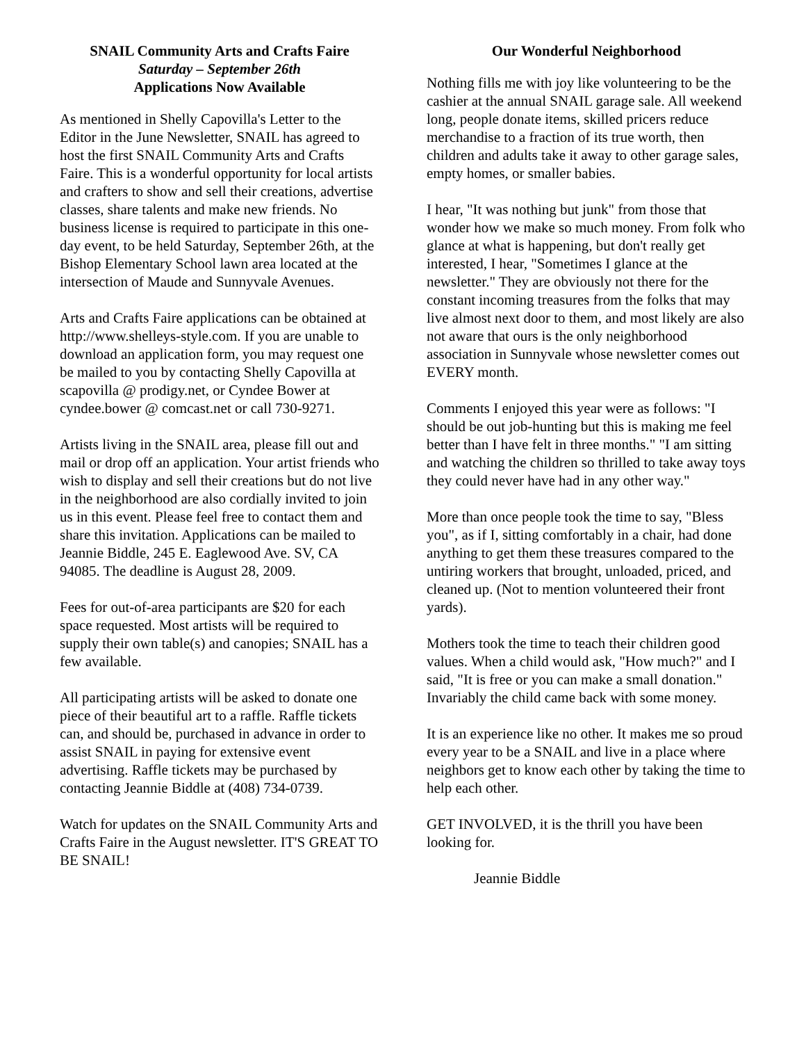SNAIL Community Arts and Crafts Faire
Saturday – September 26th
Applications Now Available
As mentioned in Shelly Capovilla's Letter to the Editor in the June Newsletter, SNAIL has agreed to host the first SNAIL Community Arts and Crafts Faire. This is a wonderful opportunity for local artists and crafters to show and sell their creations, advertise classes, share talents and make new friends. No business license is required to participate in this one-day event, to be held Saturday, September 26th, at the Bishop Elementary School lawn area located at the intersection of Maude and Sunnyvale Avenues.
Arts and Crafts Faire applications can be obtained at http://www.shelleys-style.com. If you are unable to download an application form, you may request one be mailed to you by contacting Shelly Capovilla at scapovilla @ prodigy.net, or Cyndee Bower at cyndee.bower @ comcast.net or call 730-9271.
Artists living in the SNAIL area, please fill out and mail or drop off an application. Your artist friends who wish to display and sell their creations but do not live in the neighborhood are also cordially invited to join us in this event. Please feel free to contact them and share this invitation. Applications can be mailed to Jeannie Biddle, 245 E. Eaglewood Ave. SV, CA 94085. The deadline is August 28, 2009.
Fees for out-of-area participants are $20 for each space requested. Most artists will be required to supply their own table(s) and canopies; SNAIL has a few available.
All participating artists will be asked to donate one piece of their beautiful art to a raffle. Raffle tickets can, and should be, purchased in advance in order to assist SNAIL in paying for extensive event advertising. Raffle tickets may be purchased by contacting Jeannie Biddle at (408) 734-0739.
Watch for updates on the SNAIL Community Arts and Crafts Faire in the August newsletter. IT'S GREAT TO BE SNAIL!
Our Wonderful Neighborhood
Nothing fills me with joy like volunteering to be the cashier at the annual SNAIL garage sale. All weekend long, people donate items, skilled pricers reduce merchandise to a fraction of its true worth, then children and adults take it away to other garage sales, empty homes, or smaller babies.
I hear, "It was nothing but junk" from those that wonder how we make so much money. From folk who glance at what is happening, but don't really get interested, I hear, "Sometimes I glance at the newsletter." They are obviously not there for the constant incoming treasures from the folks that may live almost next door to them, and most likely are also not aware that ours is the only neighborhood association in Sunnyvale whose newsletter comes out EVERY month.
Comments I enjoyed this year were as follows: "I should be out job-hunting but this is making me feel better than I have felt in three months." "I am sitting and watching the children so thrilled to take away toys they could never have had in any other way."
More than once people took the time to say, "Bless you", as if I, sitting comfortably in a chair, had done anything to get them these treasures compared to the untiring workers that brought, unloaded, priced, and cleaned up. (Not to mention volunteered their front yards).
Mothers took the time to teach their children good values. When a child would ask, "How much?" and I said, "It is free or you can make a small donation." Invariably the child came back with some money.
It is an experience like no other. It makes me so proud every year to be a SNAIL and live in a place where neighbors get to know each other by taking the time to help each other.
GET INVOLVED, it is the thrill you have been looking for.
Jeannie Biddle